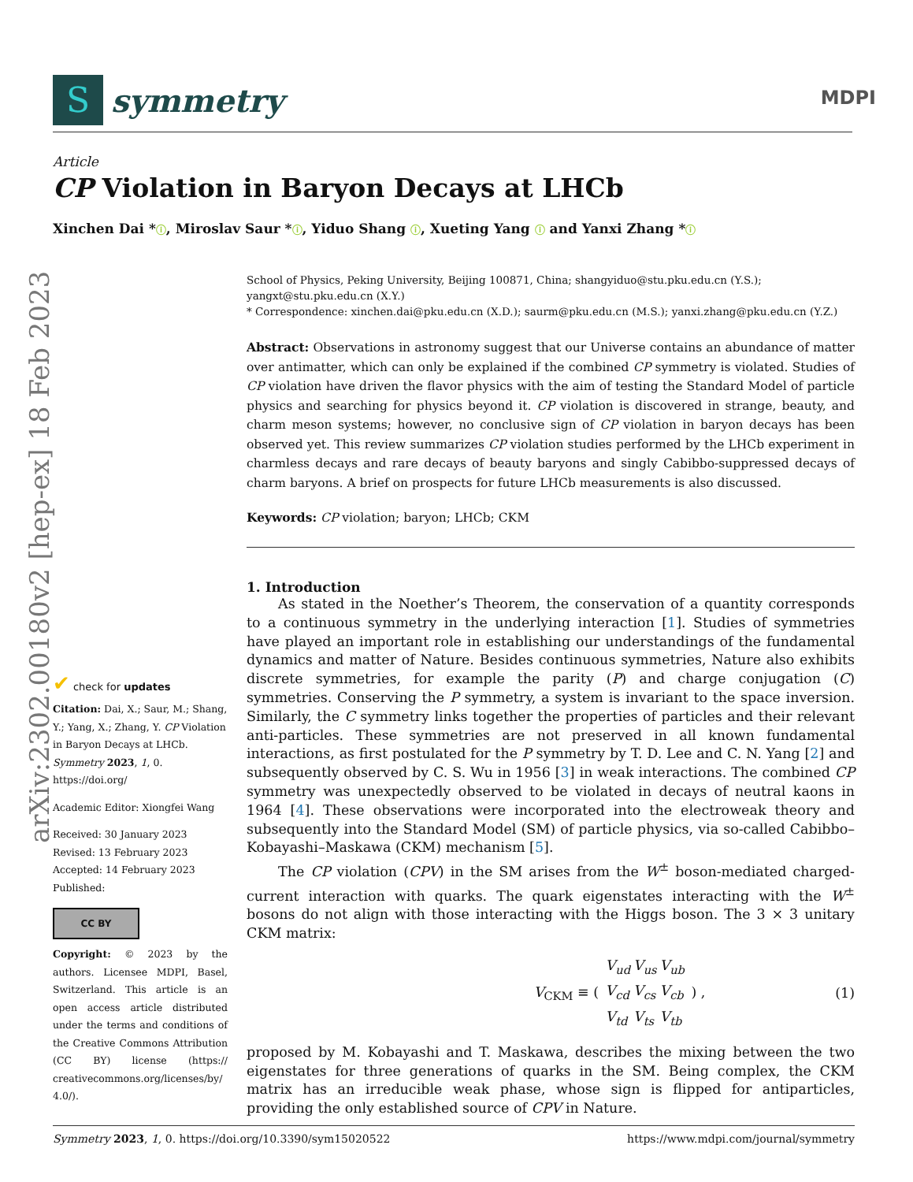S
symmetry
MDPI
Article
CP Violation in Baryon Decays at LHCb
Xinchen Dai *ⓘ, Miroslav Saur *ⓘ, Yiduo Shang ⓘ, Xueting Yang ⓘ and Yanxi Zhang *ⓘ
arXiv:2302.00180v2 [hep-ex] 18 Feb 2023
School of Physics, Peking University, Beijing 100871, China; shangyiduo@stu.pku.edu.cn (Y.S.); yangxt@stu.pku.edu.cn (X.Y.)
* Correspondence: xinchen.dai@pku.edu.cn (X.D.); saurm@pku.edu.cn (M.S.); yanxi.zhang@pku.edu.cn (Y.Z.)
Abstract: Observations in astronomy suggest that our Universe contains an abundance of matter over antimatter, which can only be explained if the combined CP symmetry is violated. Studies of CP violation have driven the flavor physics with the aim of testing the Standard Model of particle physics and searching for physics beyond it. CP violation is discovered in strange, beauty, and charm meson systems; however, no conclusive sign of CP violation in baryon decays has been observed yet. This review summarizes CP violation studies performed by the LHCb experiment in charmless decays and rare decays of beauty baryons and singly Cabibbo-suppressed decays of charm baryons. A brief on prospects for future LHCb measurements is also discussed.
Keywords: CP violation; baryon; LHCb; CKM
1. Introduction
As stated in the Noether’s Theorem, the conservation of a quantity corresponds to a continuous symmetry in the underlying interaction [1]. Studies of symmetries have played an important role in establishing our understandings of the fundamental dynamics and matter of Nature. Besides continuous symmetries, Nature also exhibits discrete symmetries, for example the parity (P) and charge conjugation (C) symmetries. Conserving the P symmetry, a system is invariant to the space inversion. Similarly, the C symmetry links together the properties of particles and their relevant anti-particles. These symmetries are not preserved in all known fundamental interactions, as first postulated for the P symmetry by T. D. Lee and C. N. Yang [2] and subsequently observed by C. S. Wu in 1956 [3] in weak interactions. The combined CP symmetry was unexpectedly observed to be violated in decays of neutral kaons in 1964 [4]. These observations were incorporated into the electroweak theory and subsequently into the Standard Model (SM) of particle physics, via so-called Cabibbo–Kobayashi–Maskawa (CKM) mechanism [5].
The CP violation (CPV) in the SM arises from the W<sup>±</sup> boson-mediated charged-current interaction with quarks. The quark eigenstates interacting with the W<sup>±</sup> bosons do not align with those interacting with the Higgs boson. The 3 × 3 unitary CKM matrix:
V<sub>CKM</sub> ≡ (
| V<sub>ud</sub> | V<sub>us</sub> | V<sub>ub</sub> |
| V<sub>cd</sub> | V<sub>cs</sub> | V<sub>cb</sub> |
| V<sub>td</sub> | V<sub>ts</sub> | V<sub>tb</sub> |
) , (1)
proposed by M. Kobayashi and T. Maskawa, describes the mixing between the two eigenstates for three generations of quarks in the SM. Being complex, the CKM matrix has an irreducible weak phase, whose sign is flipped for antiparticles, providing the only established source of CPV in Nature.
✔ check for updates
Citation: Dai, X.; Saur, M.; Shang, Y.; Yang, X.; Zhang, Y. CP Violation in Baryon Decays at LHCb. Symmetry 2023, 1, 0. https://doi.org/
Academic Editor: Xiongfei Wang
Received: 30 January 2023
Revised: 13 February 2023
Accepted: 14 February 2023
Published:
CC BY
Copyright: © 2023 by the authors. Licensee MDPI, Basel, Switzerland. This article is an open access article distributed under the terms and conditions of the Creative Commons Attribution (CC BY) license (https:// creativecommons.org/licenses/by/ 4.0/).
Symmetry 2023, 1, 0. https://doi.org/10.3390/sym15020522 https://www.mdpi.com/journal/symmetry